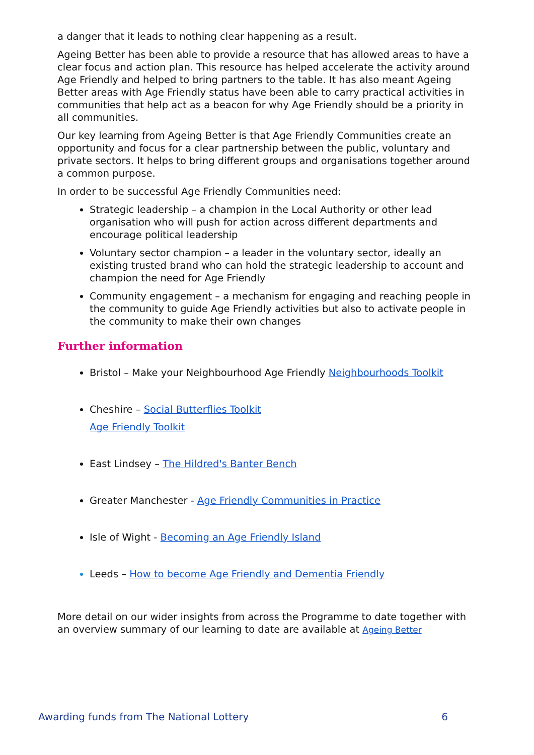a danger that it leads to nothing clear happening as a result.
Ageing Better has been able to provide a resource that has allowed areas to have a clear focus and action plan. This resource has helped accelerate the activity around Age Friendly and helped to bring partners to the table. It has also meant Ageing Better areas with Age Friendly status have been able to carry practical activities in communities that help act as a beacon for why Age Friendly should be a priority in all communities.
Our key learning from Ageing Better is that Age Friendly Communities create an opportunity and focus for a clear partnership between the public, voluntary and private sectors. It helps to bring different groups and organisations together around a common purpose.
In order to be successful Age Friendly Communities need:
Strategic leadership – a champion in the Local Authority or other lead organisation who will push for action across different departments and encourage political leadership
Voluntary sector champion – a leader in the voluntary sector, ideally an existing trusted brand who can hold the strategic leadership to account and champion the need for Age Friendly
Community engagement – a mechanism for engaging and reaching people in the community to guide Age Friendly activities but also to activate people in the community to make their own changes
Further information
Bristol – Make your Neighbourhood Age Friendly Neighbourhoods Toolkit
Cheshire – Social Butterflies Toolkit
Age Friendly Toolkit
East Lindsey – The Hildred's Banter Bench
Greater Manchester - Age Friendly Communities in Practice
Isle of Wight - Becoming an Age Friendly Island
Leeds – How to become Age Friendly and Dementia Friendly
More detail on our wider insights from across the Programme to date together with an overview summary of our learning to date are available at Ageing Better
Awarding funds from The National Lottery 6